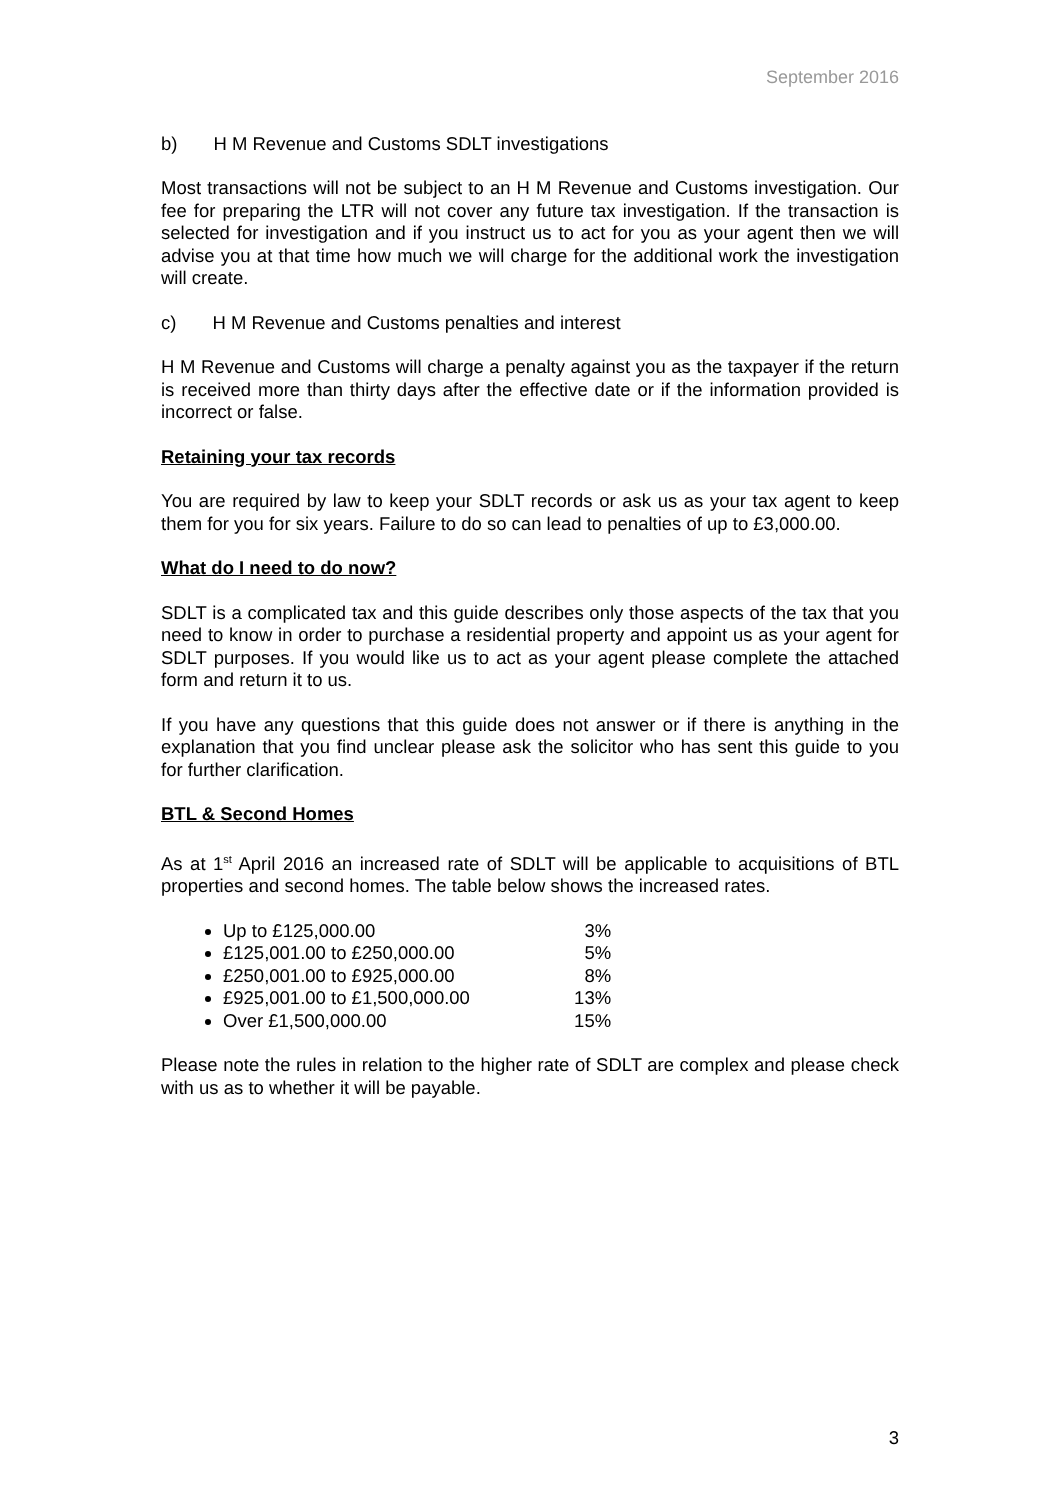September 2016
b) H M Revenue and Customs SDLT investigations
Most transactions will not be subject to an H M Revenue and Customs investigation. Our fee for preparing the LTR will not cover any future tax investigation. If the transaction is selected for investigation and if you instruct us to act for you as your agent then we will advise you at that time how much we will charge for the additional work the investigation will create.
c) H M Revenue and Customs penalties and interest
H M Revenue and Customs will charge a penalty against you as the taxpayer if the return is received more than thirty days after the effective date or if the information provided is incorrect or false.
Retaining your tax records
You are required by law to keep your SDLT records or ask us as your tax agent to keep them for you for six years. Failure to do so can lead to penalties of up to £3,000.00.
What do I need to do now?
SDLT is a complicated tax and this guide describes only those aspects of the tax that you need to know in order to purchase a residential property and appoint us as your agent for SDLT purposes. If you would like us to act as your agent please complete the attached form and return it to us.
If you have any questions that this guide does not answer or if there is anything in the explanation that you find unclear please ask the solicitor who has sent this guide to you for further clarification.
BTL & Second Homes
As at 1<sup>st</sup> April 2016 an increased rate of SDLT will be applicable to acquisitions of BTL properties and second homes. The table below shows the increased rates.
Up to £125,000.00 3%
£125,001.00 to £250,000.00 5%
£250,001.00 to £925,000.00 8%
£925,001.00 to £1,500,000.00 13%
Over £1,500,000.00 15%
Please note the rules in relation to the higher rate of SDLT are complex and please check with us as to whether it will be payable.
3